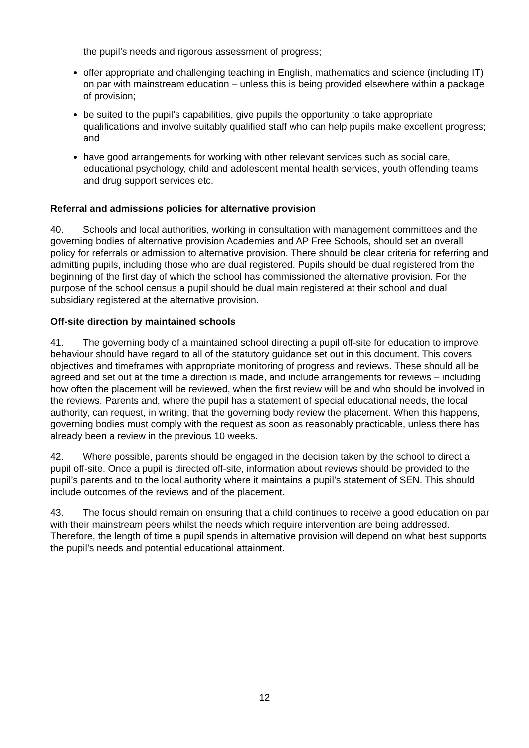the pupil’s needs and rigorous assessment of progress;
offer appropriate and challenging teaching in English, mathematics and science (including IT) on par with mainstream education – unless this is being provided elsewhere within a package of provision;
be suited to the pupil’s capabilities, give pupils the opportunity to take appropriate qualifications and involve suitably qualified staff who can help pupils make excellent progress; and
have good arrangements for working with other relevant services such as social care, educational psychology, child and adolescent mental health services, youth offending teams and drug support services etc.
Referral and admissions policies for alternative provision
40. Schools and local authorities, working in consultation with management committees and the governing bodies of alternative provision Academies and AP Free Schools, should set an overall policy for referrals or admission to alternative provision. There should be clear criteria for referring and admitting pupils, including those who are dual registered. Pupils should be dual registered from the beginning of the first day of which the school has commissioned the alternative provision. For the purpose of the school census a pupil should be dual main registered at their school and dual subsidiary registered at the alternative provision.
Off-site direction by maintained schools
41. The governing body of a maintained school directing a pupil off-site for education to improve behaviour should have regard to all of the statutory guidance set out in this document. This covers objectives and timeframes with appropriate monitoring of progress and reviews. These should all be agreed and set out at the time a direction is made, and include arrangements for reviews – including how often the placement will be reviewed, when the first review will be and who should be involved in the reviews. Parents and, where the pupil has a statement of special educational needs, the local authority, can request, in writing, that the governing body review the placement. When this happens, governing bodies must comply with the request as soon as reasonably practicable, unless there has already been a review in the previous 10 weeks.
42. Where possible, parents should be engaged in the decision taken by the school to direct a pupil off-site. Once a pupil is directed off-site, information about reviews should be provided to the pupil’s parents and to the local authority where it maintains a pupil’s statement of SEN. This should include outcomes of the reviews and of the placement.
43. The focus should remain on ensuring that a child continues to receive a good education on par with their mainstream peers whilst the needs which require intervention are being addressed. Therefore, the length of time a pupil spends in alternative provision will depend on what best supports the pupil’s needs and potential educational attainment.
12